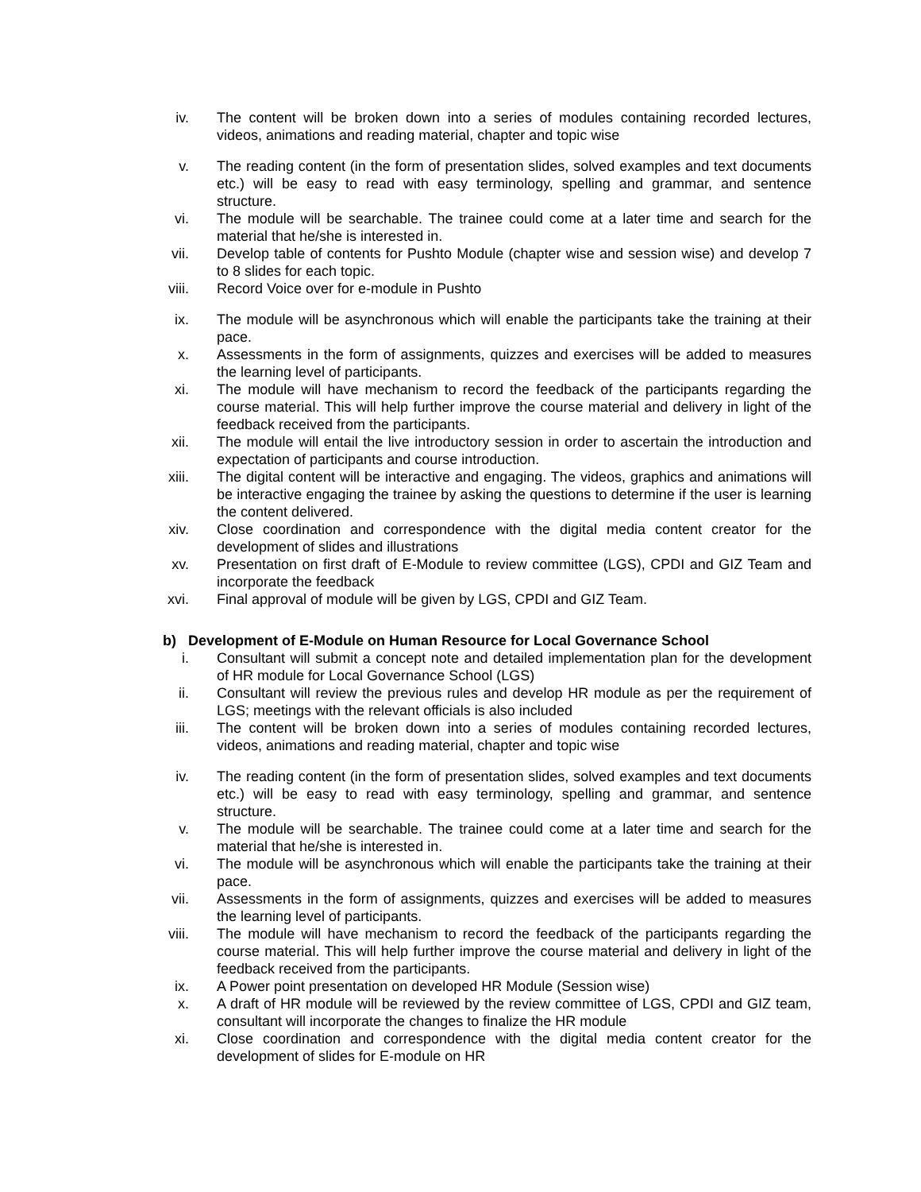iv. The content will be broken down into a series of modules containing recorded lectures, videos, animations and reading material, chapter and topic wise
v. The reading content (in the form of presentation slides, solved examples and text documents etc.) will be easy to read with easy terminology, spelling and grammar, and sentence structure.
vi. The module will be searchable. The trainee could come at a later time and search for the material that he/she is interested in.
vii. Develop table of contents for Pushto Module (chapter wise and session wise) and develop 7 to 8 slides for each topic.
viii. Record Voice over for e-module in Pushto
ix. The module will be asynchronous which will enable the participants take the training at their pace.
x. Assessments in the form of assignments, quizzes and exercises will be added to measures the learning level of participants.
xi. The module will have mechanism to record the feedback of the participants regarding the course material. This will help further improve the course material and delivery in light of the feedback received from the participants.
xii. The module will entail the live introductory session in order to ascertain the introduction and expectation of participants and course introduction.
xiii. The digital content will be interactive and engaging. The videos, graphics and animations will be interactive engaging the trainee by asking the questions to determine if the user is learning the content delivered.
xiv. Close coordination and correspondence with the digital media content creator for the development of slides and illustrations
xv. Presentation on first draft of E-Module to review committee (LGS), CPDI and GIZ Team and incorporate the feedback
xvi. Final approval of module will be given by LGS, CPDI and GIZ Team.
b) Development of E-Module on Human Resource for Local Governance School
i. Consultant will submit a concept note and detailed implementation plan for the development of HR module for Local Governance School (LGS)
ii. Consultant will review the previous rules and develop HR module as per the requirement of LGS; meetings with the relevant officials is also included
iii. The content will be broken down into a series of modules containing recorded lectures, videos, animations and reading material, chapter and topic wise
iv. The reading content (in the form of presentation slides, solved examples and text documents etc.) will be easy to read with easy terminology, spelling and grammar, and sentence structure.
v. The module will be searchable. The trainee could come at a later time and search for the material that he/she is interested in.
vi. The module will be asynchronous which will enable the participants take the training at their pace.
vii. Assessments in the form of assignments, quizzes and exercises will be added to measures the learning level of participants.
viii. The module will have mechanism to record the feedback of the participants regarding the course material. This will help further improve the course material and delivery in light of the feedback received from the participants.
ix. A Power point presentation on developed HR Module (Session wise)
x. A draft of HR module will be reviewed by the review committee of LGS, CPDI and GIZ team, consultant will incorporate the changes to finalize the HR module
xi. Close coordination and correspondence with the digital media content creator for the development of slides for E-module on HR